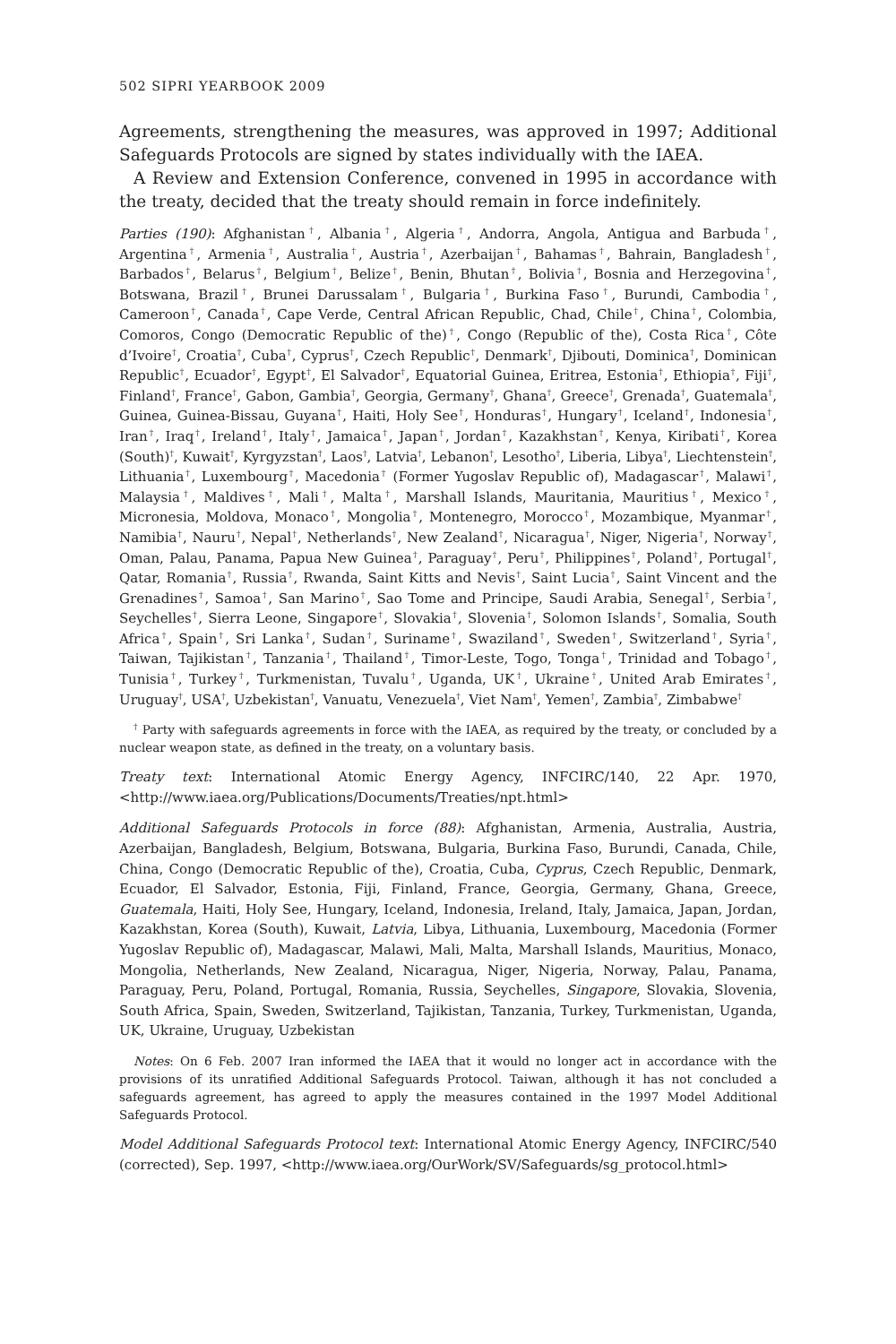502 SIPRI YEARBOOK 2009
Agreements, strengthening the measures, was approved in 1997; Additional Safeguards Protocols are signed by states individually with the IAEA.
A Review and Extension Conference, convened in 1995 in accordance with the treaty, decided that the treaty should remain in force indefinitely.
Parties (190): Afghanistan<sup>†</sup>, Albania<sup>†</sup>, Algeria<sup>†</sup>, Andorra, Angola, Antigua and Barbuda<sup>†</sup>, Argentina<sup>†</sup>, Armenia<sup>†</sup>, Australia<sup>†</sup>, Austria<sup>†</sup>, Azerbaijan<sup>†</sup>, Bahamas<sup>†</sup>, Bahrain, Bangladesh<sup>†</sup>, Barbados<sup>†</sup>, Belarus<sup>†</sup>, Belgium<sup>†</sup>, Belize<sup>†</sup>, Benin, Bhutan<sup>†</sup>, Bolivia<sup>†</sup>, Bosnia and Herzegovina<sup>†</sup>, Botswana, Brazil<sup>†</sup>, Brunei Darussalam<sup>†</sup>, Bulgaria<sup>†</sup>, Burkina Faso<sup>†</sup>, Burundi, Cambodia<sup>†</sup>, Cameroon<sup>†</sup>, Canada<sup>†</sup>, Cape Verde, Central African Republic, Chad, Chile<sup>†</sup>, China<sup>†</sup>, Colombia, Comoros, Congo (Democratic Republic of the)<sup>†</sup>, Congo (Republic of the), Costa Rica<sup>†</sup>, Côte d’Ivoire<sup>†</sup>, Croatia<sup>†</sup>, Cuba<sup>†</sup>, Cyprus<sup>†</sup>, Czech Republic<sup>†</sup>, Denmark<sup>†</sup>, Djibouti, Dominica<sup>†</sup>, Dominican Republic<sup>†</sup>, Ecuador<sup>†</sup>, Egypt<sup>†</sup>, El Salvador<sup>†</sup>, Equatorial Guinea, Eritrea, Estonia<sup>†</sup>, Ethiopia<sup>†</sup>, Fiji<sup>†</sup>, Finland<sup>†</sup>, France<sup>†</sup>, Gabon, Gambia<sup>†</sup>, Georgia, Germany<sup>†</sup>, Ghana<sup>†</sup>, Greece<sup>†</sup>, Grenada<sup>†</sup>, Guatemala<sup>†</sup>, Guinea, Guinea-Bissau, Guyana<sup>†</sup>, Haiti, Holy See<sup>†</sup>, Honduras<sup>†</sup>, Hungary<sup>†</sup>, Iceland<sup>†</sup>, Indonesia<sup>†</sup>, Iran<sup>†</sup>, Iraq<sup>†</sup>, Ireland<sup>†</sup>, Italy<sup>†</sup>, Jamaica<sup>†</sup>, Japan<sup>†</sup>, Jordan<sup>†</sup>, Kazakhstan<sup>†</sup>, Kenya, Kiribati<sup>†</sup>, Korea (South)<sup>†</sup>, Kuwait<sup>†</sup>, Kyrgyzstan<sup>†</sup>, Laos<sup>†</sup>, Latvia<sup>†</sup>, Lebanon<sup>†</sup>, Lesotho<sup>†</sup>, Liberia, Libya<sup>†</sup>, Liechtenstein<sup>†</sup>, Lithuania<sup>†</sup>, Luxembourg<sup>†</sup>, Macedonia<sup>†</sup> (Former Yugoslav Republic of), Madagascar<sup>†</sup>, Malawi<sup>†</sup>, Malaysia<sup>†</sup>, Maldives<sup>†</sup>, Mali<sup>†</sup>, Malta<sup>†</sup>, Marshall Islands, Mauritania, Mauritius<sup>†</sup>, Mexico<sup>†</sup>, Micronesia, Moldova, Monaco<sup>†</sup>, Mongolia<sup>†</sup>, Montenegro, Morocco<sup>†</sup>, Mozambique, Myanmar<sup>†</sup>, Namibia<sup>†</sup>, Nauru<sup>†</sup>, Nepal<sup>†</sup>, Netherlands<sup>†</sup>, New Zealand<sup>†</sup>, Nicaragua<sup>†</sup>, Niger, Nigeria<sup>†</sup>, Norway<sup>†</sup>, Oman, Palau, Panama, Papua New Guinea<sup>†</sup>, Paraguay<sup>†</sup>, Peru<sup>†</sup>, Philippines<sup>†</sup>, Poland<sup>†</sup>, Portugal<sup>†</sup>, Qatar, Romania<sup>†</sup>, Russia<sup>†</sup>, Rwanda, Saint Kitts and Nevis<sup>†</sup>, Saint Lucia<sup>†</sup>, Saint Vincent and the Grenadines<sup>†</sup>, Samoa<sup>†</sup>, San Marino<sup>†</sup>, Sao Tome and Principe, Saudi Arabia, Senegal<sup>†</sup>, Serbia<sup>†</sup>, Seychelles<sup>†</sup>, Sierra Leone, Singapore<sup>†</sup>, Slovakia<sup>†</sup>, Slovenia<sup>†</sup>, Solomon Islands<sup>†</sup>, Somalia, South Africa<sup>†</sup>, Spain<sup>†</sup>, Sri Lanka<sup>†</sup>, Sudan<sup>†</sup>, Suriname<sup>†</sup>, Swaziland<sup>†</sup>, Sweden<sup>†</sup>, Switzerland<sup>†</sup>, Syria<sup>†</sup>, Taiwan, Tajikistan<sup>†</sup>, Tanzania<sup>†</sup>, Thailand<sup>†</sup>, Timor-Leste, Togo, Tonga<sup>†</sup>, Trinidad and Tobago<sup>†</sup>, Tunisia<sup>†</sup>, Turkey<sup>†</sup>, Turkmenistan, Tuvalu<sup>†</sup>, Uganda, UK<sup>†</sup>, Ukraine<sup>†</sup>, United Arab Emirates<sup>†</sup>, Uruguay<sup>†</sup>, USA<sup>†</sup>, Uzbekistan<sup>†</sup>, Vanuatu, Venezuela<sup>†</sup>, Viet Nam<sup>†</sup>, Yemen<sup>†</sup>, Zambia<sup>†</sup>, Zimbabwe<sup>†</sup>
<sup>†</sup> Party with safeguards agreements in force with the IAEA, as required by the treaty, or concluded by a nuclear weapon state, as defined in the treaty, on a voluntary basis.
Treaty text: International Atomic Energy Agency, INFCIRC/140, 22 Apr. 1970, <http://www.iaea.org/Publications/Documents/Treaties/npt.html>
Additional Safeguards Protocols in force (88): Afghanistan, Armenia, Australia, Austria, Azerbaijan, Bangladesh, Belgium, Botswana, Bulgaria, Burkina Faso, Burundi, Canada, Chile, China, Congo (Democratic Republic of the), Croatia, Cuba, Cyprus, Czech Republic, Denmark, Ecuador, El Salvador, Estonia, Fiji, Finland, France, Georgia, Germany, Ghana, Greece, Guatemala, Haiti, Holy See, Hungary, Iceland, Indonesia, Ireland, Italy, Jamaica, Japan, Jordan, Kazakhstan, Korea (South), Kuwait, Latvia, Libya, Lithuania, Luxembourg, Macedonia (Former Yugoslav Republic of), Madagascar, Malawi, Mali, Malta, Marshall Islands, Mauritius, Monaco, Mongolia, Netherlands, New Zealand, Nicaragua, Niger, Nigeria, Norway, Palau, Panama, Paraguay, Peru, Poland, Portugal, Romania, Russia, Seychelles, Singapore, Slovakia, Slovenia, South Africa, Spain, Sweden, Switzerland, Tajikistan, Tanzania, Turkey, Turkmenistan, Uganda, UK, Ukraine, Uruguay, Uzbekistan
Notes: On 6 Feb. 2007 Iran informed the IAEA that it would no longer act in accordance with the provisions of its unratified Additional Safeguards Protocol. Taiwan, although it has not concluded a safeguards agreement, has agreed to apply the measures contained in the 1997 Model Additional Safeguards Protocol.
Model Additional Safeguards Protocol text: International Atomic Energy Agency, INFCIRC/540 (corrected), Sep. 1997, <http://www.iaea.org/OurWork/SV/Safeguards/sg_protocol.html>